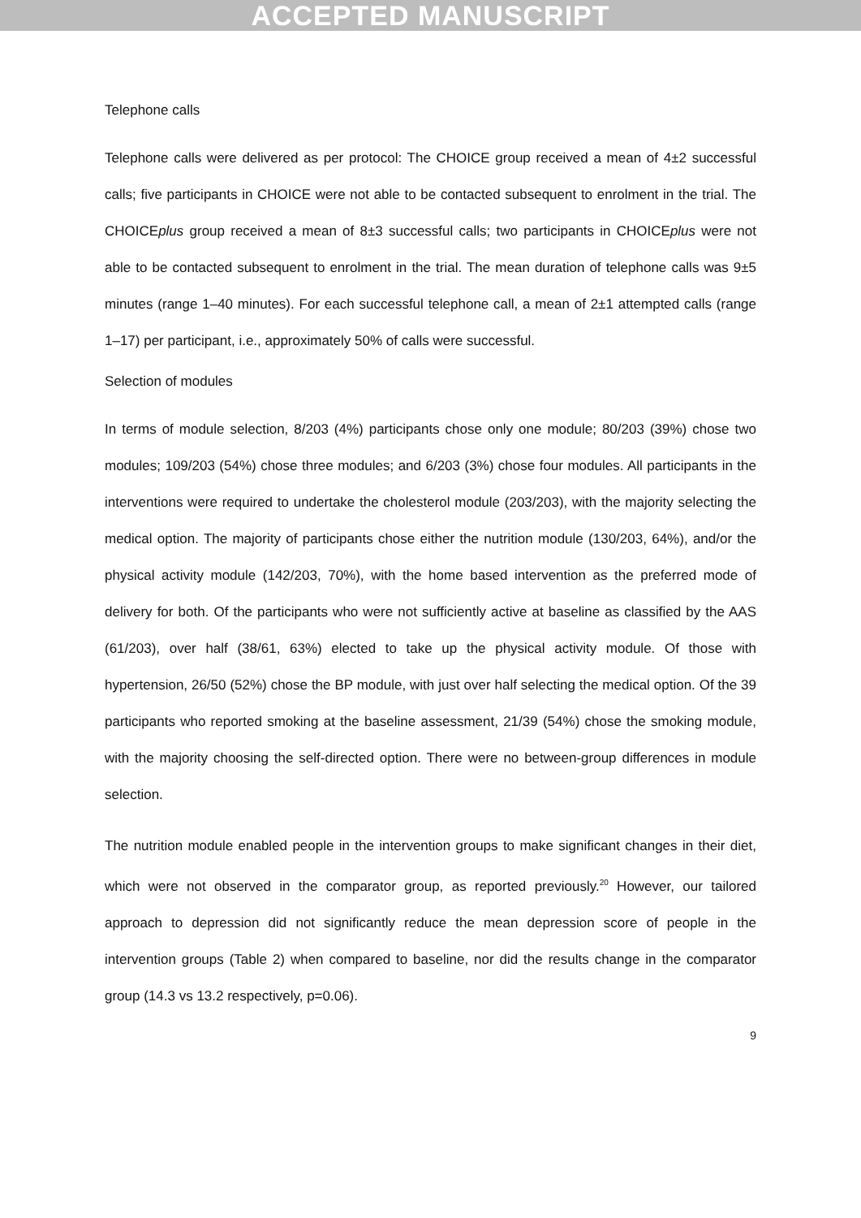ACCEPTED MANUSCRIPT
Telephone calls
Telephone calls were delivered as per protocol: The CHOICE group received a mean of 4±2 successful calls; five participants in CHOICE were not able to be contacted subsequent to enrolment in the trial. The CHOICEplus group received a mean of 8±3 successful calls; two participants in CHOICEplus were not able to be contacted subsequent to enrolment in the trial. The mean duration of telephone calls was 9±5 minutes (range 1–40 minutes). For each successful telephone call, a mean of 2±1 attempted calls (range 1–17) per participant, i.e., approximately 50% of calls were successful.
Selection of modules
In terms of module selection, 8/203 (4%) participants chose only one module; 80/203 (39%) chose two modules; 109/203 (54%) chose three modules; and 6/203 (3%) chose four modules. All participants in the interventions were required to undertake the cholesterol module (203/203), with the majority selecting the medical option. The majority of participants chose either the nutrition module (130/203, 64%), and/or the physical activity module (142/203, 70%), with the home based intervention as the preferred mode of delivery for both. Of the participants who were not sufficiently active at baseline as classified by the AAS (61/203), over half (38/61, 63%) elected to take up the physical activity module. Of those with hypertension, 26/50 (52%) chose the BP module, with just over half selecting the medical option. Of the 39 participants who reported smoking at the baseline assessment, 21/39 (54%) chose the smoking module, with the majority choosing the self-directed option. There were no between-group differences in module selection.
The nutrition module enabled people in the intervention groups to make significant changes in their diet, which were not observed in the comparator group, as reported previously.<sup>20</sup> However, our tailored approach to depression did not significantly reduce the mean depression score of people in the intervention groups (Table 2) when compared to baseline, nor did the results change in the comparator group (14.3 vs 13.2 respectively, p=0.06).
9